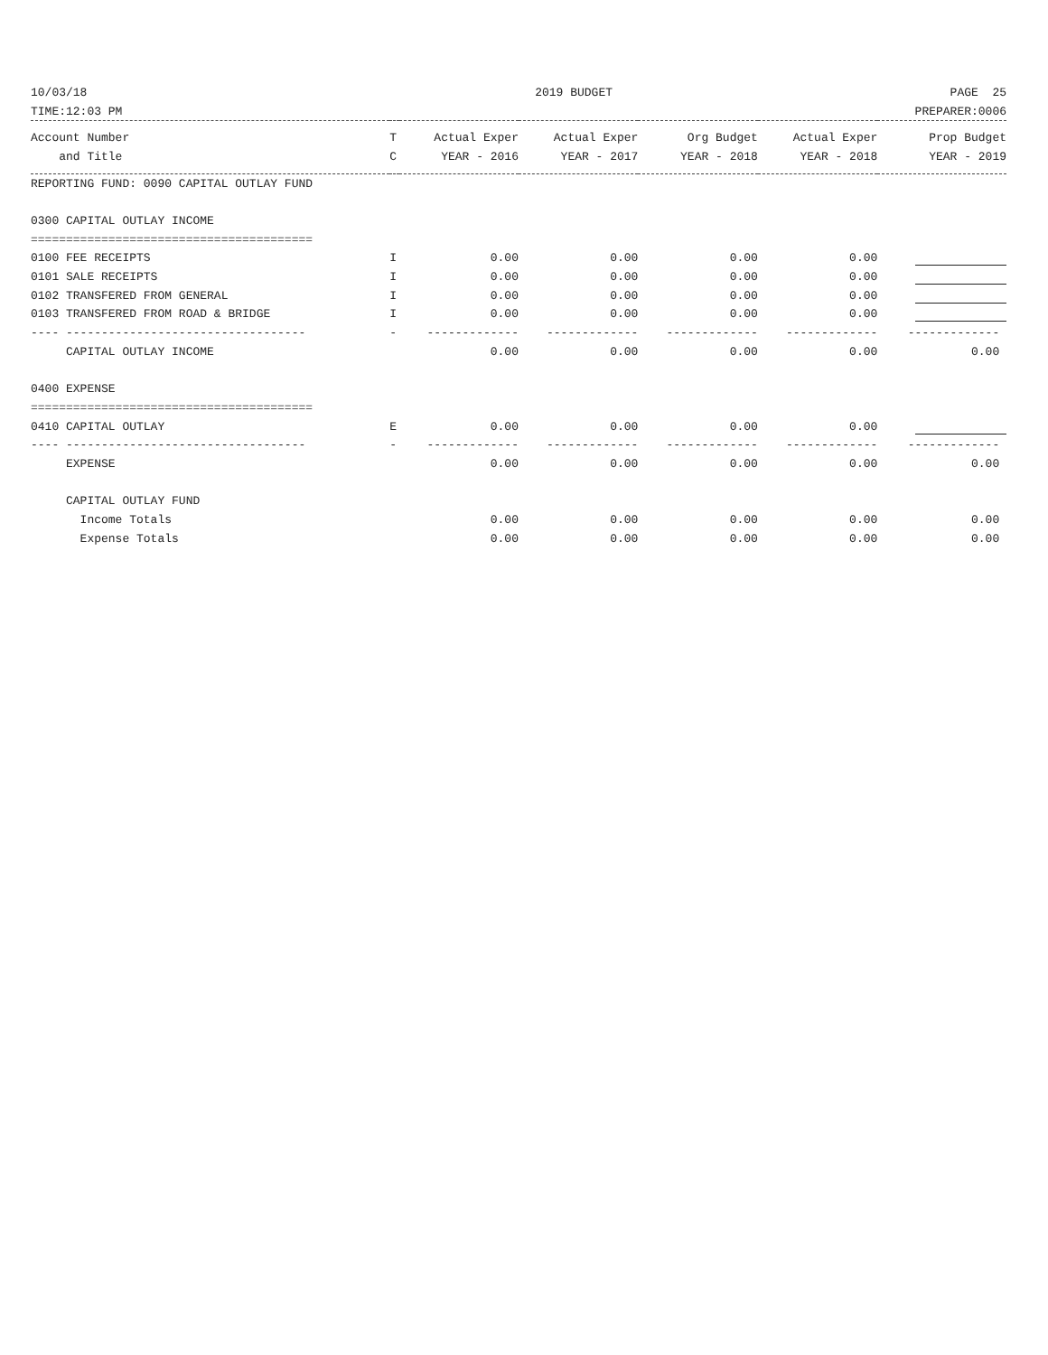| 10/03/18 | 2019 BUDGET | | | | | PAGE 25 | |
| TIME:12:03 PM | | | | | | PREPARER:0006 | |
| Account Number | T | Actual Exper | Actual Exper | Org Budget | | Actual Exper | Prop Budget |
| and Title | C | YEAR - 2016 | YEAR - 2017 | YEAR - 2018 | | YEAR - 2018 | YEAR - 2019 |
| REPORTING FUND: 0090 CAPITAL OUTLAY FUND | | | | | | | |
| 0300 CAPITAL OUTLAY INCOME | | | | | | | |
| ======================================== | | | | | | | |
| 0100 FEE RECEIPTS | I | 0.00 | 0.00 | 0.00 | | 0.00 | |
| 0101 SALE RECEIPTS | I | 0.00 | 0.00 | 0.00 | | 0.00 | |
| 0102 TRANSFERED FROM GENERAL | I | 0.00 | 0.00 | 0.00 | | 0.00 | |
| 0103 TRANSFERED FROM ROAD & BRIDGE | I | 0.00 | 0.00 | 0.00 | | 0.00 | |
| ---- ---------------------------------- | - | ------------- | ------------- | ------------- | | ------------- | ------------- |
| CAPITAL OUTLAY INCOME | | 0.00 | 0.00 | 0.00 | | 0.00 | 0.00 |
| 0400 EXPENSE | | | | | | | |
| ======================================== | | | | | | | |
| 0410 CAPITAL OUTLAY | E | 0.00 | 0.00 | 0.00 | | 0.00 | |
| ---- ---------------------------------- | - | ------------- | ------------- | ------------- | | ------------- | ------------- |
| EXPENSE | | 0.00 | 0.00 | 0.00 | | 0.00 | 0.00 |
| CAPITAL OUTLAY FUND | | | | | | | |
| Income Totals | | 0.00 | 0.00 | 0.00 | | 0.00 | 0.00 |
| Expense Totals | | 0.00 | 0.00 | 0.00 | | 0.00 | 0.00 |